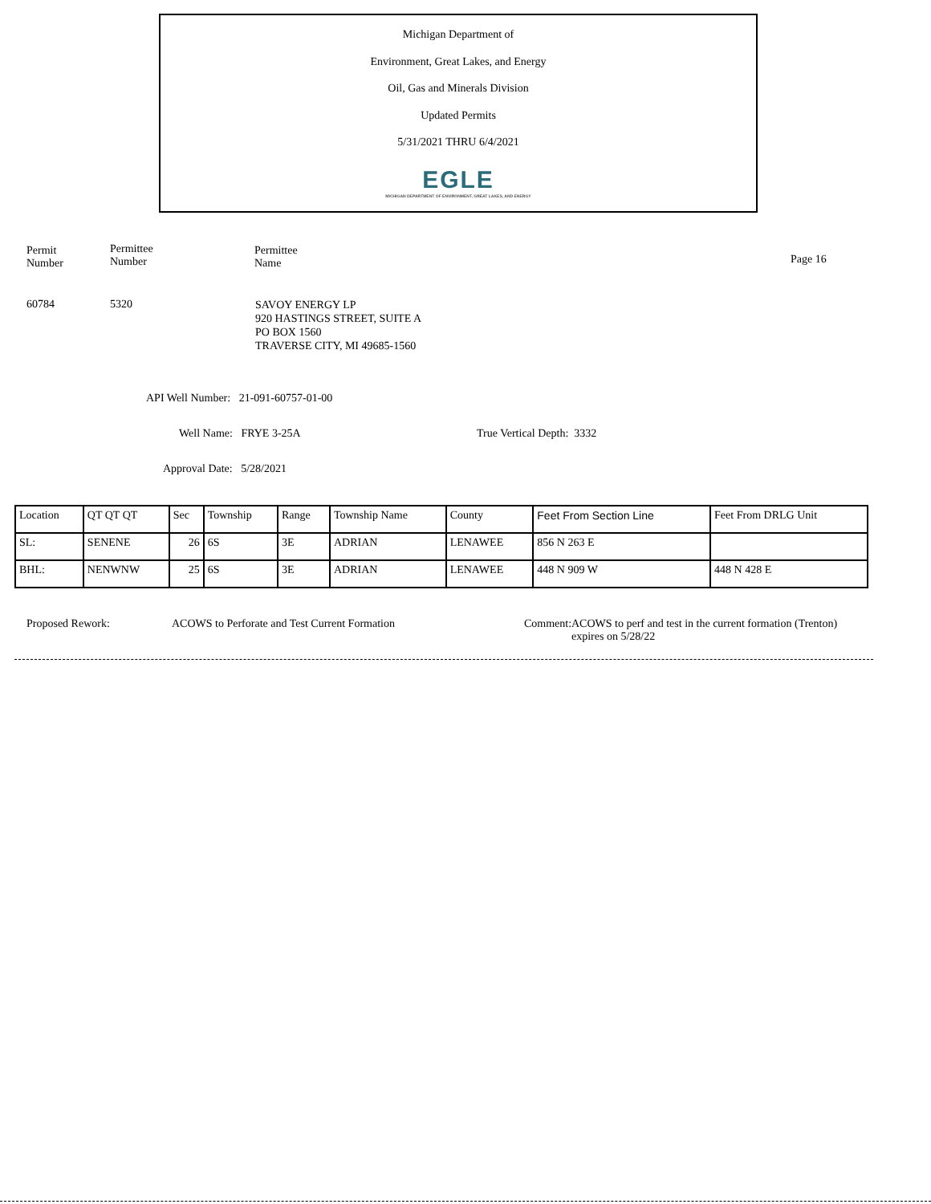Michigan Department of
Environment, Great Lakes, and Energy
Oil, Gas and Minerals Division
Updated Permits
5/31/2021 THRU 6/4/2021
EGLE
MICHIGAN DEPARTMENT OF ENVIRONMENT, GREAT LAKES, AND ENERGY
Permit
Number
Permittee
Number
Permittee
Name
Page 16
60784 5320
SAVOY ENERGY LP
920 HASTINGS STREET, SUITE A
PO BOX 1560
TRAVERSE CITY, MI 49685-1560
API Well Number: 21-091-60757-01-00
Well Name: FRYE 3-25A True Vertical Depth: 3332
Approval Date: 5/28/2021
| Location | QT QT QT | Sec | Township | Range | Township Name | County | Feet From Section Line | Feet From DRLG Unit |
| --- | --- | --- | --- | --- | --- | --- | --- | --- |
| SL: | SENENE | 26 | 6S | 3E | ADRIAN | LENAWEE | 856 N 263 E | |
| BHL: | NENWNW | 25 | 6S | 3E | ADRIAN | LENAWEE | 448 N 909 W | 448 N 428 E |
Proposed Rework:
ACOWS to Perforate and Test Current Formation
Comment:
ACOWS to perf and test in the current formation (Trenton)
expires on 5/28/22